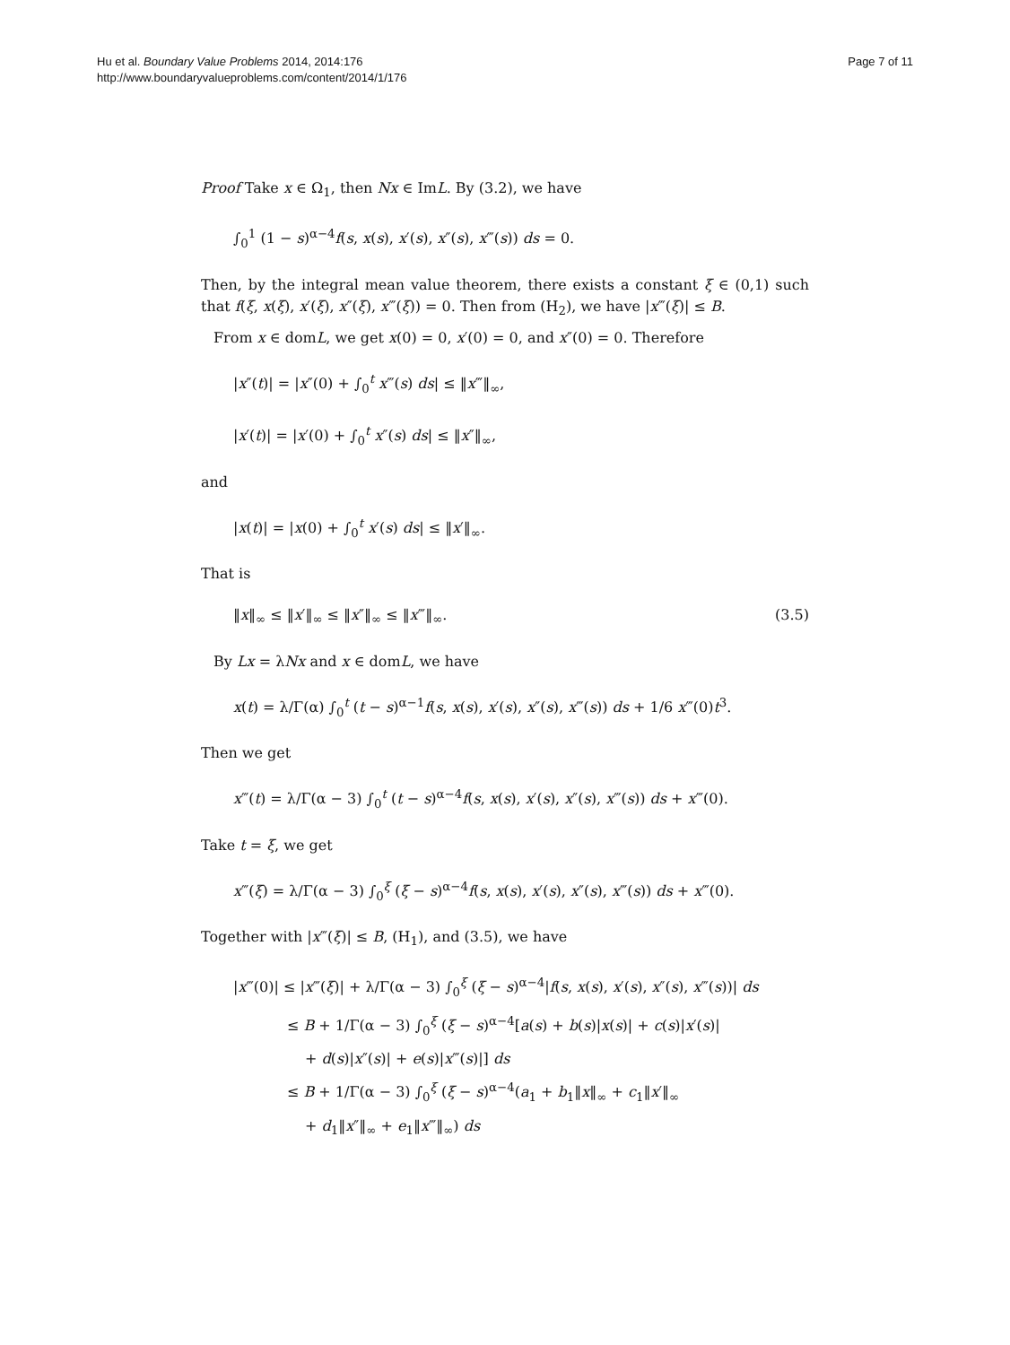Hu et al. Boundary Value Problems 2014, 2014:176
http://www.boundaryvalueproblems.com/content/2014/1/176
Page 7 of 11
Proof Take x ∈ Ω<sub>1</sub>, then Nx ∈ ImL. By (3.2), we have
∫<sub>0</sub><sup>1</sup> (1 − s)<sup>α−4</sup>f(s, x(s), x′(s), x″(s), x‴(s)) ds = 0.
Then, by the integral mean value theorem, there exists a constant ξ ∈ (0,1) such that f(ξ, x(ξ), x′(ξ), x″(ξ), x‴(ξ)) = 0. Then from (H<sub>2</sub>), we have |x‴(ξ)| ≤ B.
From x ∈ domL, we get x(0) = 0, x′(0) = 0, and x″(0) = 0. Therefore
|x″(t)| = |x″(0) + ∫<sub>0</sub><sup>t</sup> x‴(s) ds| ≤ ‖x‴‖<sub>∞</sub>,
|x′(t)| = |x′(0) + ∫<sub>0</sub><sup>t</sup> x″(s) ds| ≤ ‖x″‖<sub>∞</sub>,
and
|x(t)| = |x(0) + ∫<sub>0</sub><sup>t</sup> x′(s) ds| ≤ ‖x′‖<sub>∞</sub>.
That is
‖x‖<sub>∞</sub> ≤ ‖x′‖<sub>∞</sub> ≤ ‖x″‖<sub>∞</sub> ≤ ‖x‴‖<sub>∞</sub>. (3.5)
By Lx = λNx and x ∈ domL, we have
x(t) = λ/Γ(α) ∫<sub>0</sub><sup>t</sup> (t − s)<sup>α−1</sup>f(s, x(s), x′(s), x″(s), x‴(s)) ds + 1/6 x‴(0)t<sup>3</sup>.
Then we get
x‴(t) = λ/Γ(α − 3) ∫<sub>0</sub><sup>t</sup> (t − s)<sup>α−4</sup>f(s, x(s), x′(s), x″(s), x‴(s)) ds + x‴(0).
Take t = ξ, we get
x‴(ξ) = λ/Γ(α − 3) ∫<sub>0</sub><sup>ξ</sup> (ξ − s)<sup>α−4</sup>f(s, x(s), x′(s), x″(s), x‴(s)) ds + x‴(0).
Together with |x‴(ξ)| ≤ B, (H<sub>1</sub>), and (3.5), we have
|x‴(0)| ≤ |x‴(ξ)| + λ/Γ(α − 3) ∫<sub>0</sub><sup>ξ</sup> (ξ − s)<sup>α−4</sup>|f(s, x(s), x′(s), x″(s), x‴(s))| ds
≤ B + 1/Γ(α − 3) ∫<sub>0</sub><sup>ξ</sup> (ξ − s)<sup>α−4</sup>[a(s) + b(s)|x(s)| + c(s)|x′(s)|
+ d(s)|x″(s)| + e(s)|x‴(s)|] ds
≤ B + 1/Γ(α − 3) ∫<sub>0</sub><sup>ξ</sup> (ξ − s)<sup>α−4</sup>(a<sub>1</sub> + b<sub>1</sub>‖x‖<sub>∞</sub> + c<sub>1</sub>‖x′‖<sub>∞</sub>
+ d<sub>1</sub>‖x″‖<sub>∞</sub> + e<sub>1</sub>‖x‴‖<sub>∞</sub>) ds